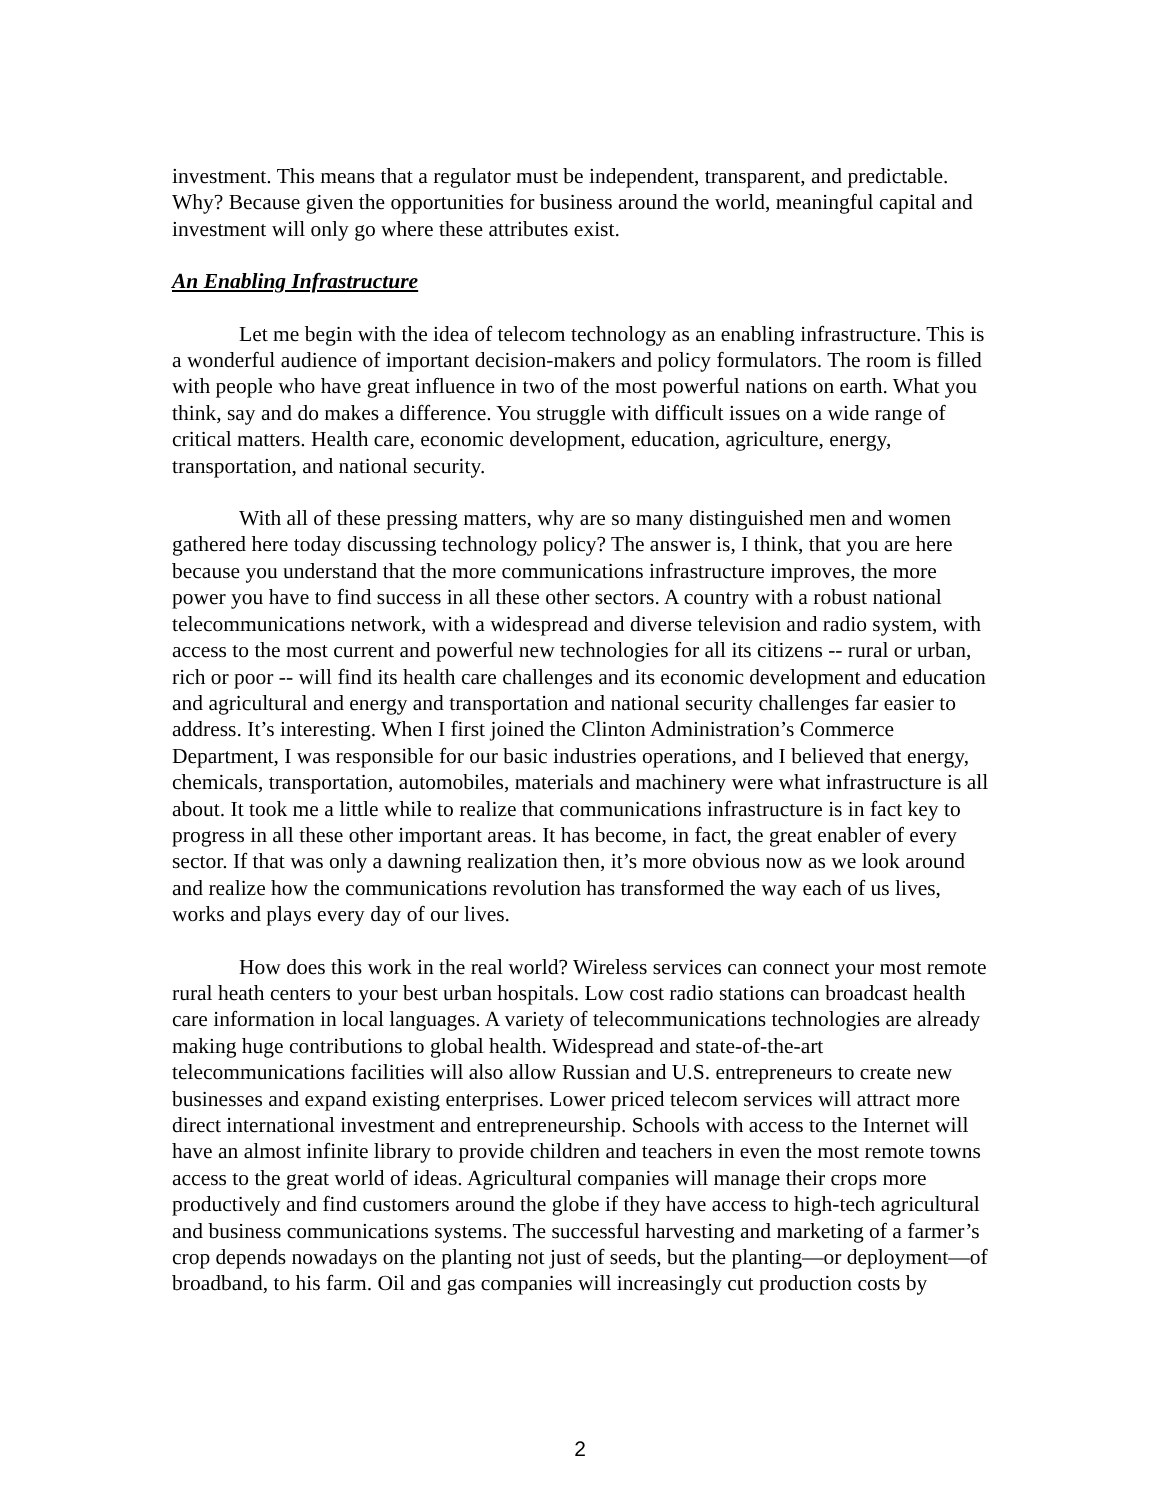investment. This means that a regulator must be independent, transparent, and predictable. Why? Because given the opportunities for business around the world, meaningful capital and investment will only go where these attributes exist.
An Enabling Infrastructure
Let me begin with the idea of telecom technology as an enabling infrastructure. This is a wonderful audience of important decision-makers and policy formulators. The room is filled with people who have great influence in two of the most powerful nations on earth. What you think, say and do makes a difference. You struggle with difficult issues on a wide range of critical matters. Health care, economic development, education, agriculture, energy, transportation, and national security.
With all of these pressing matters, why are so many distinguished men and women gathered here today discussing technology policy? The answer is, I think, that you are here because you understand that the more communications infrastructure improves, the more power you have to find success in all these other sectors. A country with a robust national telecommunications network, with a widespread and diverse television and radio system, with access to the most current and powerful new technologies for all its citizens -- rural or urban, rich or poor -- will find its health care challenges and its economic development and education and agricultural and energy and transportation and national security challenges far easier to address. It’s interesting. When I first joined the Clinton Administration’s Commerce Department, I was responsible for our basic industries operations, and I believed that energy, chemicals, transportation, automobiles, materials and machinery were what infrastructure is all about. It took me a little while to realize that communications infrastructure is in fact key to progress in all these other important areas. It has become, in fact, the great enabler of every sector. If that was only a dawning realization then, it’s more obvious now as we look around and realize how the communications revolution has transformed the way each of us lives, works and plays every day of our lives.
How does this work in the real world? Wireless services can connect your most remote rural heath centers to your best urban hospitals. Low cost radio stations can broadcast health care information in local languages. A variety of telecommunications technologies are already making huge contributions to global health. Widespread and state-of-the-art telecommunications facilities will also allow Russian and U.S. entrepreneurs to create new businesses and expand existing enterprises. Lower priced telecom services will attract more direct international investment and entrepreneurship. Schools with access to the Internet will have an almost infinite library to provide children and teachers in even the most remote towns access to the great world of ideas. Agricultural companies will manage their crops more productively and find customers around the globe if they have access to high-tech agricultural and business communications systems. The successful harvesting and marketing of a farmer’s crop depends nowadays on the planting not just of seeds, but the planting—or deployment—of broadband, to his farm. Oil and gas companies will increasingly cut production costs by
2